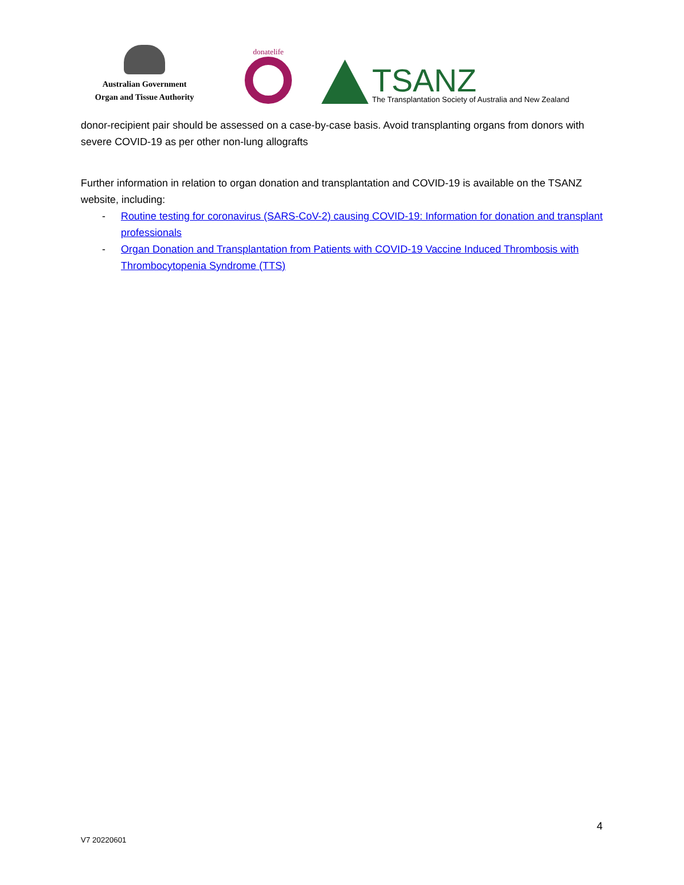Australian Government
Organ and Tissue Authority
donatelife
TSANZ
The Transplantation Society of Australia and New Zealand
donor-recipient pair should be assessed on a case-by-case basis. Avoid transplanting organs from donors with severe COVID-19 as per other non-lung allografts
Further information in relation to organ donation and transplantation and COVID-19 is available on the TSANZ website, including:
- Routine testing for coronavirus (SARS-CoV-2) causing COVID-19: Information for donation and transplant professionals
- Organ Donation and Transplantation from Patients with COVID-19 Vaccine Induced Thrombosis with Thrombocytopenia Syndrome (TTS)
4
V7 20220601